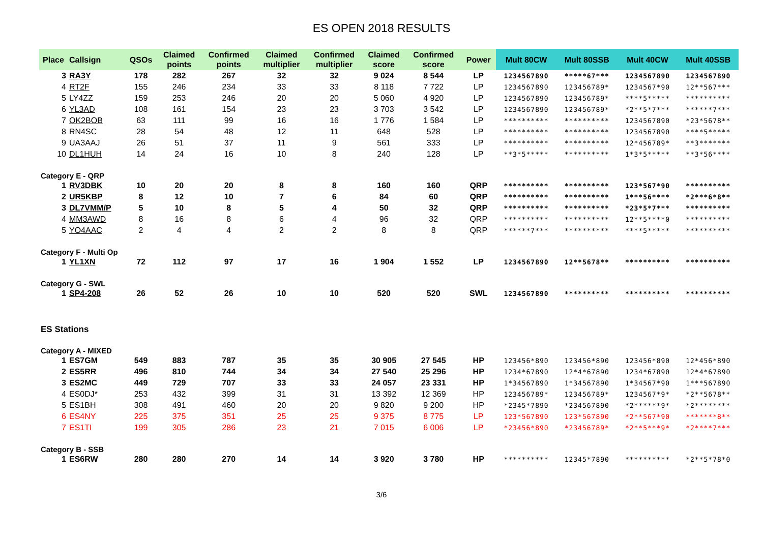ES OPEN 2018 RESULTS
| Place | Callsign | QSOs | Claimed points | Confirmed points | Claimed multiplier | Confirmed multiplier | Claimed score | Confirmed score | Power | Mult 80CW | Mult 80SSB | Mult 40CW | Mult 40SSB |
| --- | --- | --- | --- | --- | --- | --- | --- | --- | --- | --- | --- | --- | --- |
| 3 | RA3Y | 178 | 282 | 267 | 32 | 32 | 9 024 | 8 544 | LP | 1234567890 | *****67*** | 1234567890 | 1234567890 |
| 4 | RT2F | 155 | 246 | 234 | 33 | 33 | 8 118 | 7 722 | LP | 1234567890 | 123456789* | 1234567*90 | 12**567*** |
| 5 | LY4ZZ | 159 | 253 | 246 | 20 | 20 | 5 060 | 4 920 | LP | 1234567890 | 123456789* | ****5***** | ********** |
| 6 | YL3AD | 108 | 161 | 154 | 23 | 23 | 3 703 | 3 542 | LP | 1234567890 | 123456789* | *2**5*7*** | ******7*** |
| 7 | OK2BOB | 63 | 111 | 99 | 16 | 16 | 1 776 | 1 584 | LP | ********** | ********** | 1234567890 | *23*5678** |
| 8 | RN4SC | 28 | 54 | 48 | 12 | 11 | 648 | 528 | LP | ********** | ********** | 1234567890 | ****5***** |
| 9 | UA3AAJ | 26 | 51 | 37 | 11 | 9 | 561 | 333 | LP | ********** | ********** | 12*456789* | **3******* |
| 10 | DL1HUH | 14 | 24 | 16 | 10 | 8 | 240 | 128 | LP | **3*5***** | ********** | 1*3*5***** | **3*56**** |
| Category E - QRP | | | | | | | | | | | | | |
| 1 | RV3DBK | 10 | 20 | 20 | 8 | 8 | 160 | 160 | QRP | ********** | ********** | 123*567*90 | ********** |
| 2 | UR5KBP | 8 | 12 | 10 | 7 | 6 | 84 | 60 | QRP | ********** | ********** | 1***56**** | *2***6*8** |
| 3 | DL7VMM/P | 5 | 10 | 8 | 5 | 4 | 50 | 32 | QRP | ********** | ********** | *23*5*7*** | ********** |
| 4 | MM3AWD | 8 | 16 | 8 | 6 | 4 | 96 | 32 | QRP | ********** | ********** | 12**5****0 | ********** |
| 5 | YO4AAC | 2 | 4 | 4 | 2 | 2 | 8 | 8 | QRP | ******7*** | ********** | ****5***** | ********** |
| Category F - Multi Op | | | | | | | | | | | | | |
| 1 | YL1XN | 72 | 112 | 97 | 17 | 16 | 1 904 | 1 552 | LP | 1234567890 | 12**5678** | ********** | ********** |
| Category G - SWL | | | | | | | | | | | | | |
| 1 | SP4-208 | 26 | 52 | 26 | 10 | 10 | 520 | 520 | SWL | 1234567890 | ********** | ********** | ********** |
| ES Stations | | | | | | | | | | | | | |
| Category A - MIXED | | | | | | | | | | | | | |
| 1 | ES7GM | 549 | 883 | 787 | 35 | 35 | 30 905 | 27 545 | HP | 123456*890 | 123456*890 | 123456*890 | 12*456*890 |
| 2 | ES5RR | 496 | 810 | 744 | 34 | 34 | 27 540 | 25 296 | HP | 1234*67890 | 12*4*67890 | 1234*67890 | 12*4*67890 |
| 3 | ES2MC | 449 | 729 | 707 | 33 | 33 | 24 057 | 23 331 | HP | 1*34567890 | 1*34567890 | 1*34567*90 | 1***567890 |
| 4 | ES0DJ* | 253 | 432 | 399 | 31 | 31 | 13 392 | 12 369 | HP | 123456789* | 123456789* | 1234567*9* | *2**5678** |
| 5 | ES1BH | 308 | 491 | 460 | 20 | 20 | 9 820 | 9 200 | HP | *2345*7890 | *234567890 | *2******9* | *2******** |
| 6 | ES4NY | 225 | 375 | 351 | 25 | 25 | 9 375 | 8 775 | LP | 123*567890 | 123*567890 | *2**567*90 | *******8** |
| 7 | ES1TI | 199 | 305 | 286 | 23 | 21 | 7 015 | 6 006 | LP | *23456*890 | *23456789* | *2**5***9* | *2****7*** |
| Category B - SSB | | | | | | | | | | | | | |
| 1 | ES6RW | 280 | 280 | 270 | 14 | 14 | 3 920 | 3 780 | HP | ********** | 12345*7890 | ********** | *2**5*78*0 |
3/6